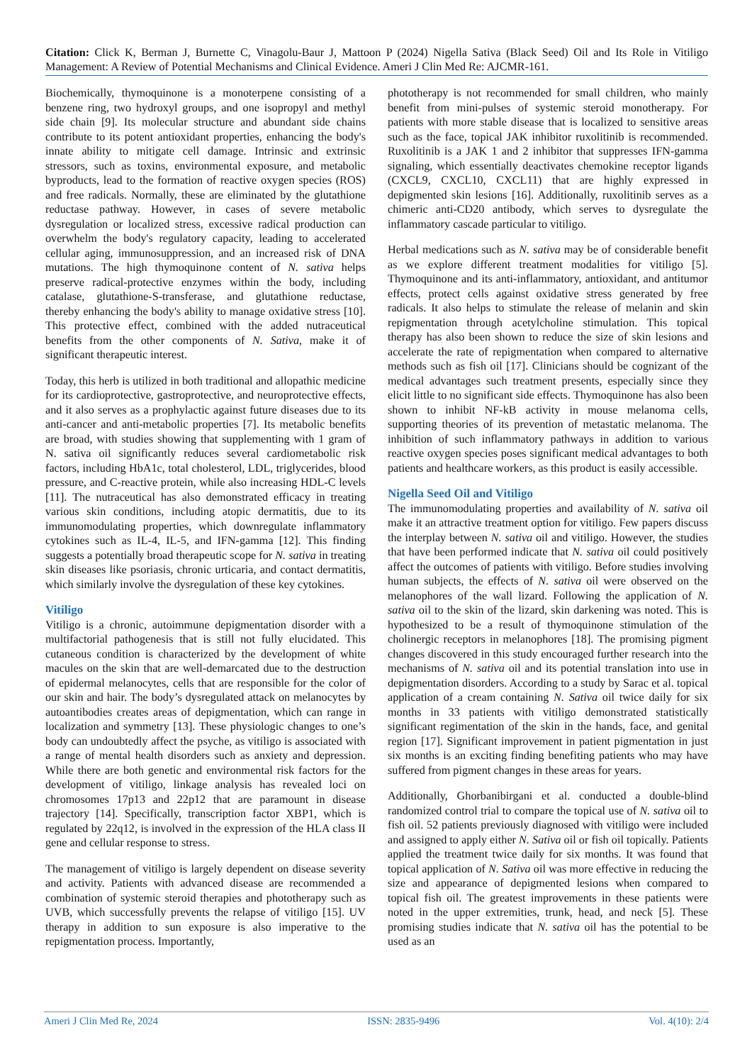Citation: Click K, Berman J, Burnette C, Vinagolu-Baur J, Mattoon P (2024) Nigella Sativa (Black Seed) Oil and Its Role in Vitiligo Management: A Review of Potential Mechanisms and Clinical Evidence. Ameri J Clin Med Re: AJCMR-161.
Biochemically, thymoquinone is a monoterpene consisting of a benzene ring, two hydroxyl groups, and one isopropyl and methyl side chain [9]. Its molecular structure and abundant side chains contribute to its potent antioxidant properties, enhancing the body's innate ability to mitigate cell damage. Intrinsic and extrinsic stressors, such as toxins, environmental exposure, and metabolic byproducts, lead to the formation of reactive oxygen species (ROS) and free radicals. Normally, these are eliminated by the glutathione reductase pathway. However, in cases of severe metabolic dysregulation or localized stress, excessive radical production can overwhelm the body's regulatory capacity, leading to accelerated cellular aging, immunosuppression, and an increased risk of DNA mutations. The high thymoquinone content of N. sativa helps preserve radical-protective enzymes within the body, including catalase, glutathione-S-transferase, and glutathione reductase, thereby enhancing the body's ability to manage oxidative stress [10]. This protective effect, combined with the added nutraceutical benefits from the other components of N. Sativa, make it of significant therapeutic interest.
Today, this herb is utilized in both traditional and allopathic medicine for its cardioprotective, gastroprotective, and neuroprotective effects, and it also serves as a prophylactic against future diseases due to its anti-cancer and anti-metabolic properties [7]. Its metabolic benefits are broad, with studies showing that supplementing with 1 gram of N. sativa oil significantly reduces several cardiometabolic risk factors, including HbA1c, total cholesterol, LDL, triglycerides, blood pressure, and C-reactive protein, while also increasing HDL-C levels [11]. The nutraceutical has also demonstrated efficacy in treating various skin conditions, including atopic dermatitis, due to its immunomodulating properties, which downregulate inflammatory cytokines such as IL-4, IL-5, and IFN-gamma [12]. This finding suggests a potentially broad therapeutic scope for N. sativa in treating skin diseases like psoriasis, chronic urticaria, and contact dermatitis, which similarly involve the dysregulation of these key cytokines.
Vitiligo
Vitiligo is a chronic, autoimmune depigmentation disorder with a multifactorial pathogenesis that is still not fully elucidated. This cutaneous condition is characterized by the development of white macules on the skin that are well-demarcated due to the destruction of epidermal melanocytes, cells that are responsible for the color of our skin and hair. The body’s dysregulated attack on melanocytes by autoantibodies creates areas of depigmentation, which can range in localization and symmetry [13]. These physiologic changes to one’s body can undoubtedly affect the psyche, as vitiligo is associated with a range of mental health disorders such as anxiety and depression. While there are both genetic and environmental risk factors for the development of vitiligo, linkage analysis has revealed loci on chromosomes 17p13 and 22p12 that are paramount in disease trajectory [14]. Specifically, transcription factor XBP1, which is regulated by 22q12, is involved in the expression of the HLA class II gene and cellular response to stress.
The management of vitiligo is largely dependent on disease severity and activity. Patients with advanced disease are recommended a combination of systemic steroid therapies and phototherapy such as UVB, which successfully prevents the relapse of vitiligo [15]. UV therapy in addition to sun exposure is also imperative to the repigmentation process. Importantly,
phototherapy is not recommended for small children, who mainly benefit from mini-pulses of systemic steroid monotherapy. For patients with more stable disease that is localized to sensitive areas such as the face, topical JAK inhibitor ruxolitinib is recommended. Ruxolitinib is a JAK 1 and 2 inhibitor that suppresses IFN-gamma signaling, which essentially deactivates chemokine receptor ligands (CXCL9, CXCL10, CXCL11) that are highly expressed in depigmented skin lesions [16]. Additionally, ruxolitinib serves as a chimeric anti-CD20 antibody, which serves to dysregulate the inflammatory cascade particular to vitiligo.
Herbal medications such as N. sativa may be of considerable benefit as we explore different treatment modalities for vitiligo [5]. Thymoquinone and its anti-inflammatory, antioxidant, and antitumor effects, protect cells against oxidative stress generated by free radicals. It also helps to stimulate the release of melanin and skin repigmentation through acetylcholine stimulation. This topical therapy has also been shown to reduce the size of skin lesions and accelerate the rate of repigmentation when compared to alternative methods such as fish oil [17]. Clinicians should be cognizant of the medical advantages such treatment presents, especially since they elicit little to no significant side effects. Thymoquinone has also been shown to inhibit NF-kB activity in mouse melanoma cells, supporting theories of its prevention of metastatic melanoma. The inhibition of such inflammatory pathways in addition to various reactive oxygen species poses significant medical advantages to both patients and healthcare workers, as this product is easily accessible.
Nigella Seed Oil and Vitiligo
The immunomodulating properties and availability of N. sativa oil make it an attractive treatment option for vitiligo. Few papers discuss the interplay between N. sativa oil and vitiligo. However, the studies that have been performed indicate that N. sativa oil could positively affect the outcomes of patients with vitiligo. Before studies involving human subjects, the effects of N. sativa oil were observed on the melanophores of the wall lizard. Following the application of N. sativa oil to the skin of the lizard, skin darkening was noted. This is hypothesized to be a result of thymoquinone stimulation of the cholinergic receptors in melanophores [18]. The promising pigment changes discovered in this study encouraged further research into the mechanisms of N. sativa oil and its potential translation into use in depigmentation disorders. According to a study by Sarac et al. topical application of a cream containing N. Sativa oil twice daily for six months in 33 patients with vitiligo demonstrated statistically significant regimentation of the skin in the hands, face, and genital region [17]. Significant improvement in patient pigmentation in just six months is an exciting finding benefiting patients who may have suffered from pigment changes in these areas for years.
Additionally, Ghorbanibirgani et al. conducted a double-blind randomized control trial to compare the topical use of N. sativa oil to fish oil. 52 patients previously diagnosed with vitiligo were included and assigned to apply either N. Sativa oil or fish oil topically. Patients applied the treatment twice daily for six months. It was found that topical application of N. Sativa oil was more effective in reducing the size and appearance of depigmented lesions when compared to topical fish oil. The greatest improvements in these patients were noted in the upper extremities, trunk, head, and neck [5]. These promising studies indicate that N. sativa oil has the potential to be used as an
Ameri J Clin Med Re, 2024 ISSN: 2835-9496 Vol. 4(10): 2/4